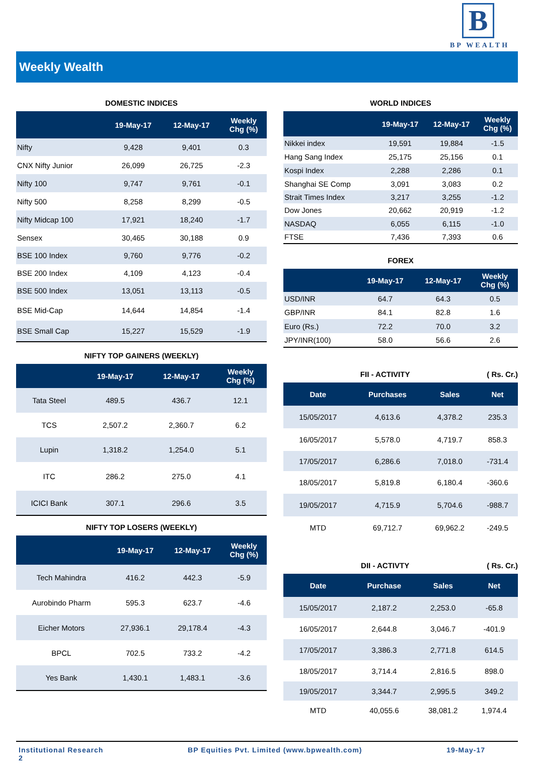B
BP WEALTH
Weekly Wealth
DOMESTIC INDICES
| | 19-May-17 | 12-May-17 | Weekly Chg (%) |
| --- | --- | --- | --- |
| Nifty | 9,428 | 9,401 | 0.3 |
| CNX Nifty Junior | 26,099 | 26,725 | -2.3 |
| Nifty 100 | 9,747 | 9,761 | -0.1 |
| Nifty 500 | 8,258 | 8,299 | -0.5 |
| Nifty Midcap 100 | 17,921 | 18,240 | -1.7 |
| Sensex | 30,465 | 30,188 | 0.9 |
| BSE 100 Index | 9,760 | 9,776 | -0.2 |
| BSE 200 Index | 4,109 | 4,123 | -0.4 |
| BSE 500 Index | 13,051 | 13,113 | -0.5 |
| BSE Mid-Cap | 14,644 | 14,854 | -1.4 |
| BSE Small Cap | 15,227 | 15,529 | -1.9 |
NIFTY TOP GAINERS (WEEKLY)
| | 19-May-17 | 12-May-17 | Weekly Chg (%) |
| --- | --- | --- | --- |
| Tata Steel | 489.5 | 436.7 | 12.1 |
| TCS | 2,507.2 | 2,360.7 | 6.2 |
| Lupin | 1,318.2 | 1,254.0 | 5.1 |
| ITC | 286.2 | 275.0 | 4.1 |
| ICICI Bank | 307.1 | 296.6 | 3.5 |
NIFTY TOP LOSERS (WEEKLY)
| | 19-May-17 | 12-May-17 | Weekly Chg (%) |
| --- | --- | --- | --- |
| Tech Mahindra | 416.2 | 442.3 | -5.9 |
| Aurobindo Pharm | 595.3 | 623.7 | -4.6 |
| Eicher Motors | 27,936.1 | 29,178.4 | -4.3 |
| BPCL | 702.5 | 733.2 | -4.2 |
| Yes Bank | 1,430.1 | 1,483.1 | -3.6 |
WORLD INDICES
| | 19-May-17 | 12-May-17 | Weekly Chg (%) |
| --- | --- | --- | --- |
| Nikkei index | 19,591 | 19,884 | -1.5 |
| Hang Sang Index | 25,175 | 25,156 | 0.1 |
| Kospi Index | 2,288 | 2,286 | 0.1 |
| Shanghai SE Comp | 3,091 | 3,083 | 0.2 |
| Strait Times Index | 3,217 | 3,255 | -1.2 |
| Dow Jones | 20,662 | 20,919 | -1.2 |
| NASDAQ | 6,055 | 6,115 | -1.0 |
| FTSE | 7,436 | 7,393 | 0.6 |
FOREX
| | 19-May-17 | 12-May-17 | Weekly Chg (%) |
| --- | --- | --- | --- |
| USD/INR | 64.7 | 64.3 | 0.5 |
| GBP/INR | 84.1 | 82.8 | 1.6 |
| Euro (Rs.) | 72.2 | 70.0 | 3.2 |
| JPY/INR(100) | 58.0 | 56.6 | 2.6 |
FII - ACTIVITY ( Rs. Cr.)
| Date | Purchases | Sales | Net |
| --- | --- | --- | --- |
| 15/05/2017 | 4,613.6 | 4,378.2 | 235.3 |
| 16/05/2017 | 5,578.0 | 4,719.7 | 858.3 |
| 17/05/2017 | 6,286.6 | 7,018.0 | -731.4 |
| 18/05/2017 | 5,819.8 | 6,180.4 | -360.6 |
| 19/05/2017 | 4,715.9 | 5,704.6 | -988.7 |
| MTD | 69,712.7 | 69,962.2 | -249.5 |
DII - ACTIVTY ( Rs. Cr.)
| Date | Purchase | Sales | Net |
| --- | --- | --- | --- |
| 15/05/2017 | 2,187.2 | 2,253.0 | -65.8 |
| 16/05/2017 | 2,644.8 | 3,046.7 | -401.9 |
| 17/05/2017 | 3,386.3 | 2,771.8 | 614.5 |
| 18/05/2017 | 3,714.4 | 2,816.5 | 898.0 |
| 19/05/2017 | 3,344.7 | 2,995.5 | 349.2 |
| MTD | 40,055.6 | 38,081.2 | 1,974.4 |
Institutional Research
2
BP Equities Pvt. Limited (www.bpwealth.com)
19-May-17